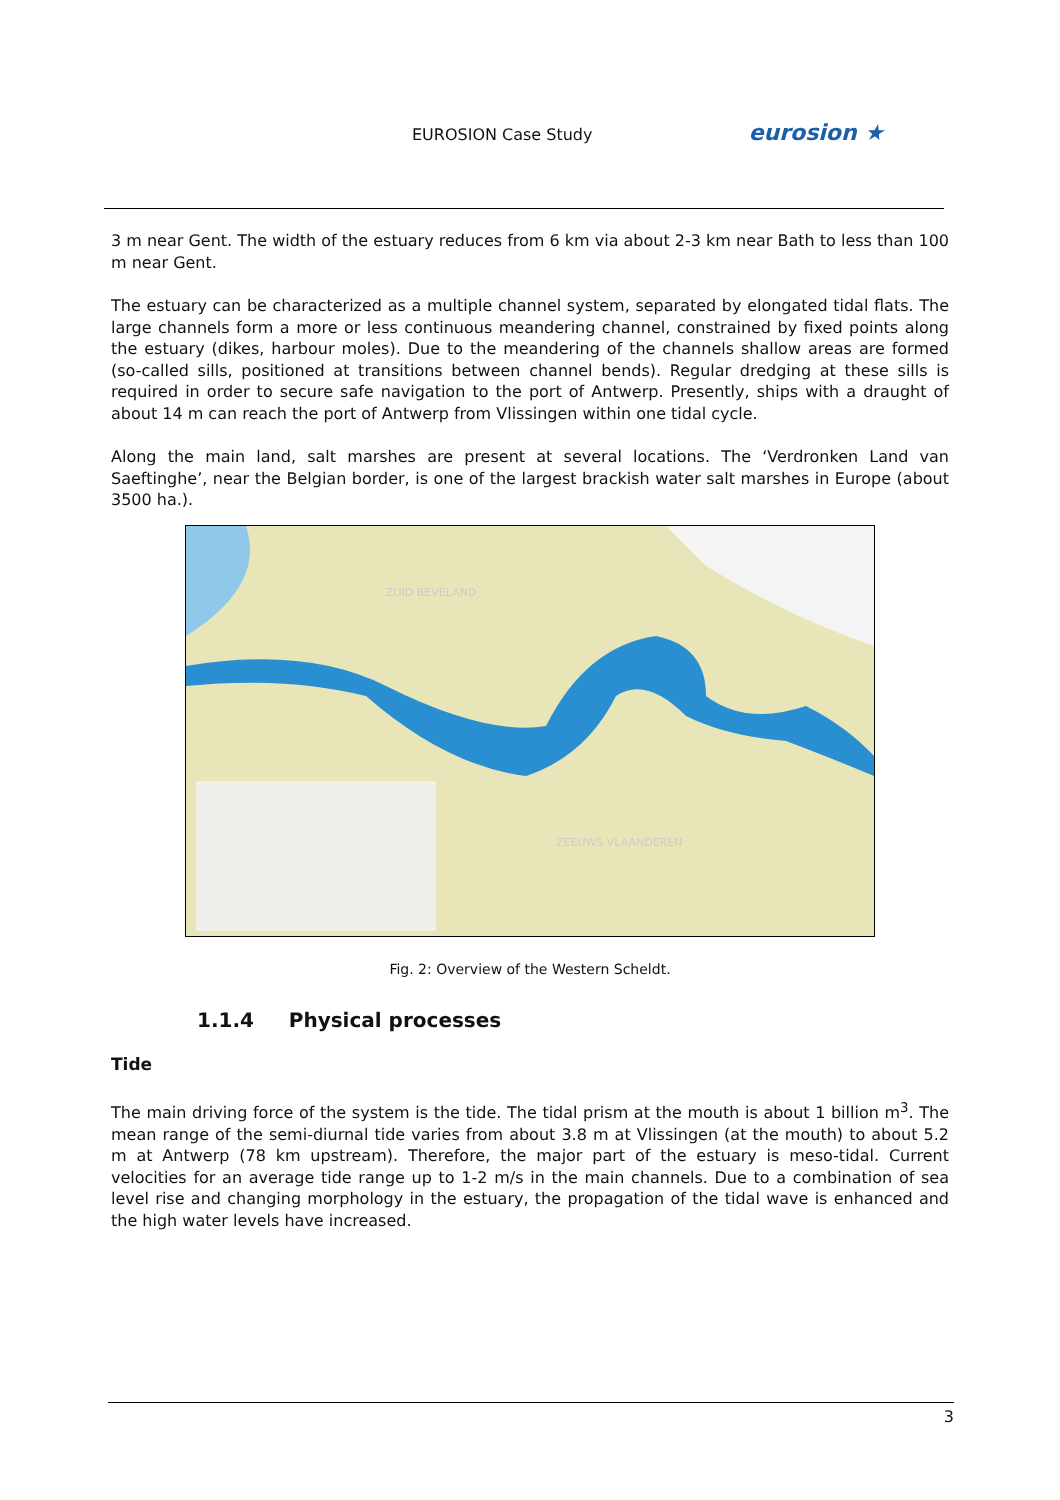EUROSION Case Study eurosion ★
3 m near Gent. The width of the estuary reduces from 6 km via about 2-3 km near Bath to less than 100 m near Gent.
The estuary can be characterized as a multiple channel system, separated by elongated tidal flats. The large channels form a more or less continuous meandering channel, constrained by fixed points along the estuary (dikes, harbour moles). Due to the meandering of the channels shallow areas are formed (so-called sills, positioned at transitions between channel bends). Regular dredging at these sills is required in order to secure safe navigation to the port of Antwerp. Presently, ships with a draught of about 14 m can reach the port of Antwerp from Vlissingen within one tidal cycle.
Along the main land, salt marshes are present at several locations. The ‘Verdronken Land van Saeftinghe’, near the Belgian border, is one of the largest brackish water salt marshes in Europe (about 3500 ha.).
ZUID BEVELAND
ZEEUWS VLAANDEREN
Fig. 2: Overview of the Western Scheldt.
1.1.4 Physical processes
Tide
The main driving force of the system is the tide. The tidal prism at the mouth is about 1 billion m<sup>3</sup>. The mean range of the semi-diurnal tide varies from about 3.8 m at Vlissingen (at the mouth) to about 5.2 m at Antwerp (78 km upstream). Therefore, the major part of the estuary is meso-tidal. Current velocities for an average tide range up to 1-2 m/s in the main channels. Due to a combination of sea level rise and changing morphology in the estuary, the propagation of the tidal wave is enhanced and the high water levels have increased.
3